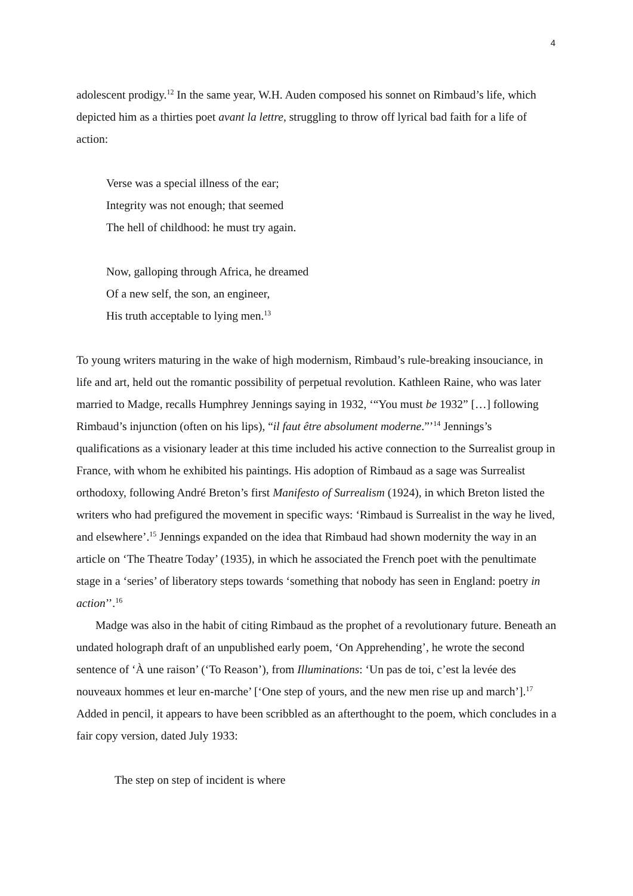4
adolescent prodigy.<sup>12</sup> In the same year, W.H. Auden composed his sonnet on Rimbaud’s life, which depicted him as a thirties poet avant la lettre, struggling to throw off lyrical bad faith for a life of action:
Verse was a special illness of the ear;
Integrity was not enough; that seemed
The hell of childhood: he must try again.
Now, galloping through Africa, he dreamed
Of a new self, the son, an engineer,
His truth acceptable to lying men.<sup>13</sup>
To young writers maturing in the wake of high modernism, Rimbaud’s rule-breaking insouciance, in life and art, held out the romantic possibility of perpetual revolution. Kathleen Raine, who was later married to Madge, recalls Humphrey Jennings saying in 1932, ‘“You must be 1932” […] following Rimbaud’s injunction (often on his lips), “il faut être absolument moderne.”’<sup>14</sup> Jennings’s qualifications as a visionary leader at this time included his active connection to the Surrealist group in France, with whom he exhibited his paintings. His adoption of Rimbaud as a sage was Surrealist orthodoxy, following André Breton’s first Manifesto of Surrealism (1924), in which Breton listed the writers who had prefigured the movement in specific ways: ‘Rimbaud is Surrealist in the way he lived, and elsewhere’.<sup>15</sup> Jennings expanded on the idea that Rimbaud had shown modernity the way in an article on ‘The Theatre Today’ (1935), in which he associated the French poet with the penultimate stage in a ‘series’ of liberatory steps towards ‘something that nobody has seen in England: poetry in action’’.<sup>16</sup>
Madge was also in the habit of citing Rimbaud as the prophet of a revolutionary future. Beneath an undated holograph draft of an unpublished early poem, ‘On Apprehending’, he wrote the second sentence of ‘À une raison’ (‘To Reason’), from Illuminations: ‘Un pas de toi, c’est la levée des nouveaux hommes et leur en-marche’ [‘One step of yours, and the new men rise up and march’].<sup>17</sup> Added in pencil, it appears to have been scribbled as an afterthought to the poem, which concludes in a fair copy version, dated July 1933:
The step on step of incident is where